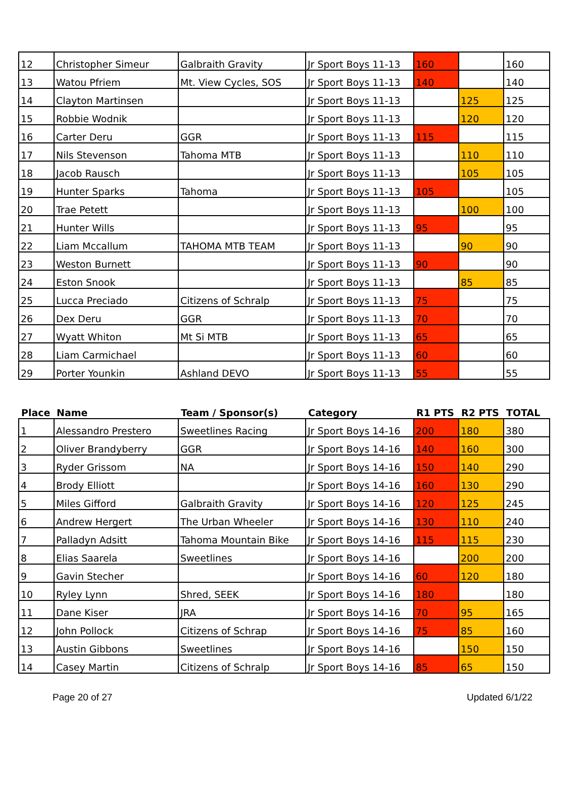| 12 | Christopher Simeur | Galbraith Gravity | Jr Sport Boys 11-13 | 160 | | 160 |
| 13 | Watou Pfriem | Mt. View Cycles, SOS | Jr Sport Boys 11-13 | 140 | | 140 |
| 14 | Clayton Martinsen | | Jr Sport Boys 11-13 | | 125 | 125 |
| 15 | Robbie Wodnik | | Jr Sport Boys 11-13 | | 120 | 120 |
| 16 | Carter Deru | GGR | Jr Sport Boys 11-13 | 115 | | 115 |
| 17 | Nils Stevenson | Tahoma MTB | Jr Sport Boys 11-13 | | 110 | 110 |
| 18 | Jacob Rausch | | Jr Sport Boys 11-13 | | 105 | 105 |
| 19 | Hunter Sparks | Tahoma | Jr Sport Boys 11-13 | 105 | | 105 |
| 20 | Trae Petett | | Jr Sport Boys 11-13 | | 100 | 100 |
| 21 | Hunter Wills | | Jr Sport Boys 11-13 | 95 | | 95 |
| 22 | Liam Mccallum | TAHOMA MTB TEAM | Jr Sport Boys 11-13 | | 90 | 90 |
| 23 | Weston Burnett | | Jr Sport Boys 11-13 | 90 | | 90 |
| 24 | Eston Snook | | Jr Sport Boys 11-13 | | 85 | 85 |
| 25 | Lucca Preciado | Citizens of Schralp | Jr Sport Boys 11-13 | 75 | | 75 |
| 26 | Dex Deru | GGR | Jr Sport Boys 11-13 | 70 | | 70 |
| 27 | Wyatt Whiton | Mt Si MTB | Jr Sport Boys 11-13 | 65 | | 65 |
| 28 | Liam Carmichael | | Jr Sport Boys 11-13 | 60 | | 60 |
| 29 | Porter Younkin | Ashland DEVO | Jr Sport Boys 11-13 | 55 | | 55 |
| Place | Name | Team / Sponsor(s) | Category | R1 PTS | R2 PTS | TOTAL |
| --- | --- | --- | --- | --- | --- | --- |
| 1 | Alessandro Prestero | Sweetlines Racing | Jr Sport Boys 14-16 | 200 | 180 | 380 |
| 2 | Oliver Brandyberry | GGR | Jr Sport Boys 14-16 | 140 | 160 | 300 |
| 3 | Ryder Grissom | NA | Jr Sport Boys 14-16 | 150 | 140 | 290 |
| 4 | Brody Elliott | | Jr Sport Boys 14-16 | 160 | 130 | 290 |
| 5 | Miles Gifford | Galbraith Gravity | Jr Sport Boys 14-16 | 120 | 125 | 245 |
| 6 | Andrew Hergert | The Urban Wheeler | Jr Sport Boys 14-16 | 130 | 110 | 240 |
| 7 | Palladyn Adsitt | Tahoma Mountain Bike | Jr Sport Boys 14-16 | 115 | 115 | 230 |
| 8 | Elias Saarela | Sweetlines | Jr Sport Boys 14-16 | | 200 | 200 |
| 9 | Gavin Stecher | | Jr Sport Boys 14-16 | 60 | 120 | 180 |
| 10 | Ryley Lynn | Shred, SEEK | Jr Sport Boys 14-16 | 180 | | 180 |
| 11 | Dane Kiser | JRA | Jr Sport Boys 14-16 | 70 | 95 | 165 |
| 12 | John Pollock | Citizens of Schrap | Jr Sport Boys 14-16 | 75 | 85 | 160 |
| 13 | Austin Gibbons | Sweetlines | Jr Sport Boys 14-16 | | 150 | 150 |
| 14 | Casey Martin | Citizens of Schralp | Jr Sport Boys 14-16 | 85 | 65 | 150 |
Page 20 of 27 Updated 6/1/22